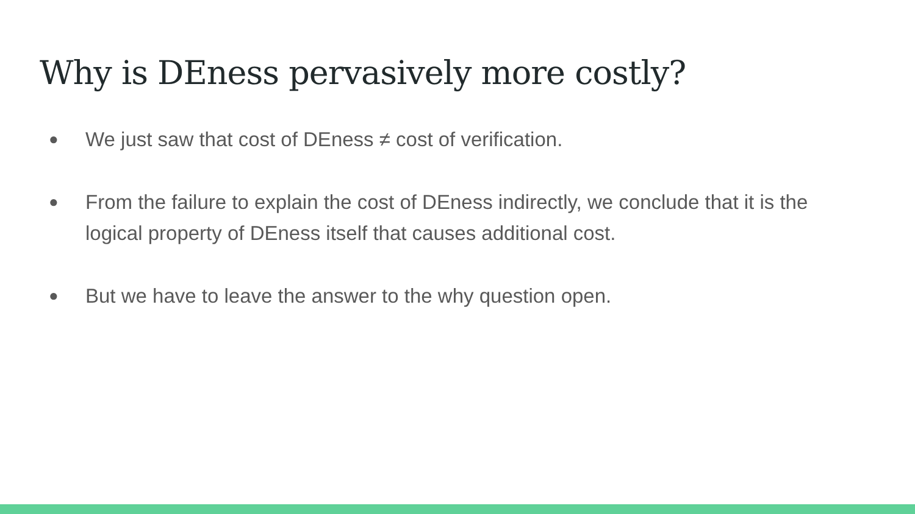Why is DEness pervasively more costly?
● We just saw that cost of DEness ≠ cost of verification.
● From the failure to explain the cost of DEness indirectly, we conclude that it is the logical property of DEness itself that causes additional cost.
● But we have to leave the answer to the why question open.